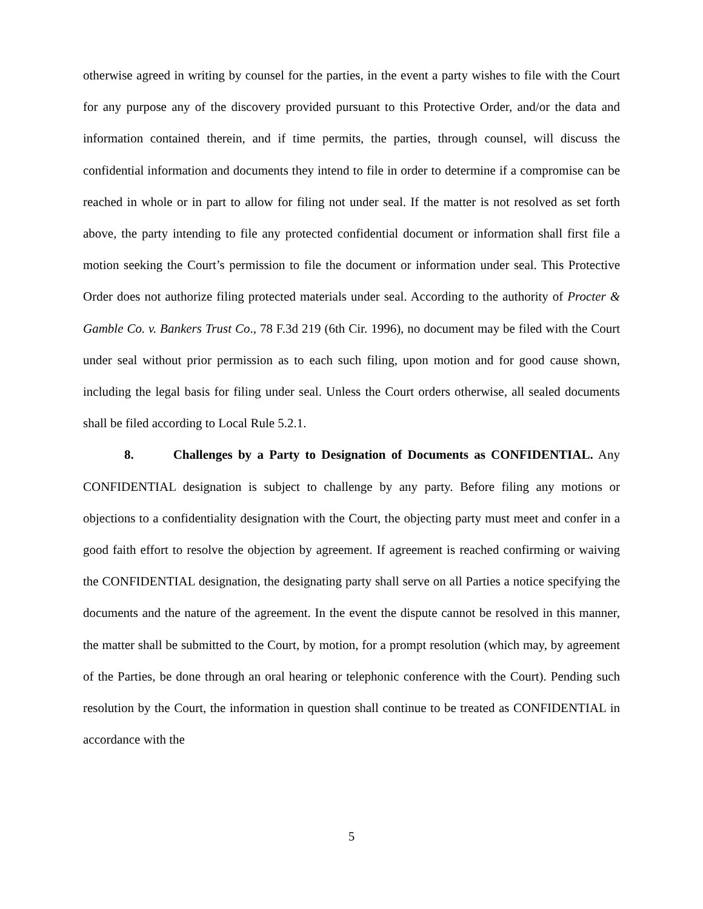otherwise agreed in writing by counsel for the parties, in the event a party wishes to file with the Court for any purpose any of the discovery provided pursuant to this Protective Order, and/or the data and information contained therein, and if time permits, the parties, through counsel, will discuss the confidential information and documents they intend to file in order to determine if a compromise can be reached in whole or in part to allow for filing not under seal. If the matter is not resolved as set forth above, the party intending to file any protected confidential document or information shall first file a motion seeking the Court’s permission to file the document or information under seal. This Protective Order does not authorize filing protected materials under seal. According to the authority of Procter & Gamble Co. v. Bankers Trust Co., 78 F.3d 219 (6th Cir. 1996), no document may be filed with the Court under seal without prior permission as to each such filing, upon motion and for good cause shown, including the legal basis for filing under seal. Unless the Court orders otherwise, all sealed documents shall be filed according to Local Rule 5.2.1.
8. Challenges by a Party to Designation of Documents as CONFIDENTIAL. Any CONFIDENTIAL designation is subject to challenge by any party. Before filing any motions or objections to a confidentiality designation with the Court, the objecting party must meet and confer in a good faith effort to resolve the objection by agreement. If agreement is reached confirming or waiving the CONFIDENTIAL designation, the designating party shall serve on all Parties a notice specifying the documents and the nature of the agreement. In the event the dispute cannot be resolved in this manner, the matter shall be submitted to the Court, by motion, for a prompt resolution (which may, by agreement of the Parties, be done through an oral hearing or telephonic conference with the Court). Pending such resolution by the Court, the information in question shall continue to be treated as CONFIDENTIAL in accordance with the
5